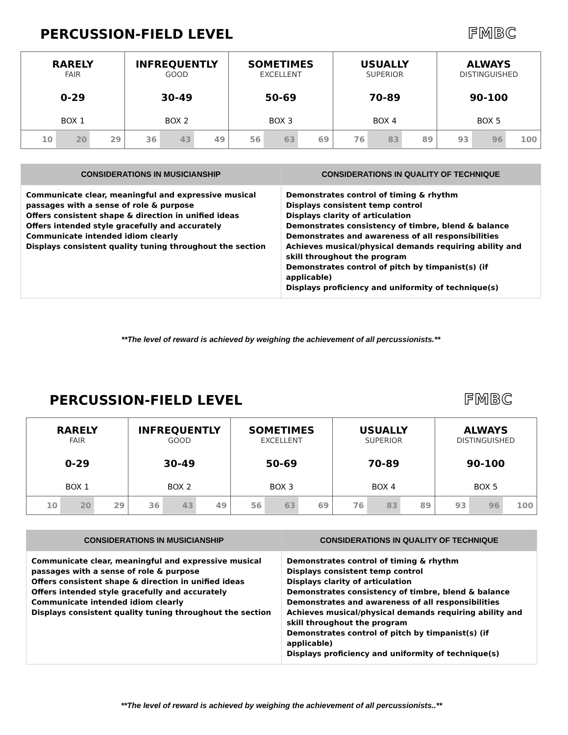PERCUSSION-FIELD LEVEL
FMBC
| RARELY FAIR 0-29 BOX 1 | INFREQUENTLY GOOD 30-49 BOX 2 | SOMETIMES EXCELLENT 50-69 BOX 3 | USUALLY SUPERIOR 70-89 BOX 4 | ALWAYS DISTINGUISHED 90-100 BOX 5 |
| 10 20 29 | 36 43 49 | 56 63 69 | 76 83 89 | 93 96 100 |
| CONSIDERATIONS IN MUSICIANSHIP | CONSIDERATIONS IN QUALITY OF TECHNIQUE |
| --- | --- |
| Communicate clear, meaningful and expressive musical passages with a sense of role & purpose Offers consistent shape & direction in unified ideas Offers intended style gracefully and accurately Communicate intended idiom clearly Displays consistent quality tuning throughout the section | Demonstrates control of timing & rhythm Displays consistent temp control Displays clarity of articulation Demonstrates consistency of timbre, blend & balance Demonstrates and awareness of all responsibilities Achieves musical/physical demands requiring ability and skill throughout the program Demonstrates control of pitch by timpanist(s) (if applicable) Displays proficiency and uniformity of technique(s) |
**The level of reward is achieved by weighing the achievement of all percussionists.**
PERCUSSION-FIELD LEVEL
FMBC
| RARELY FAIR 0-29 BOX 1 | INFREQUENTLY GOOD 30-49 BOX 2 | SOMETIMES EXCELLENT 50-69 BOX 3 | USUALLY SUPERIOR 70-89 BOX 4 | ALWAYS DISTINGUISHED 90-100 BOX 5 |
| 10 20 29 | 36 43 49 | 56 63 69 | 76 83 89 | 93 96 100 |
| CONSIDERATIONS IN MUSICIANSHIP | CONSIDERATIONS IN QUALITY OF TECHNIQUE |
| --- | --- |
| Communicate clear, meaningful and expressive musical passages with a sense of role & purpose Offers consistent shape & direction in unified ideas Offers intended style gracefully and accurately Communicate intended idiom clearly Displays consistent quality tuning throughout the section | Demonstrates control of timing & rhythm Displays consistent temp control Displays clarity of articulation Demonstrates consistency of timbre, blend & balance Demonstrates and awareness of all responsibilities Achieves musical/physical demands requiring ability and skill throughout the program Demonstrates control of pitch by timpanist(s) (if applicable) Displays proficiency and uniformity of technique(s) |
**The level of reward is achieved by weighing the achievement of all percussionists..**